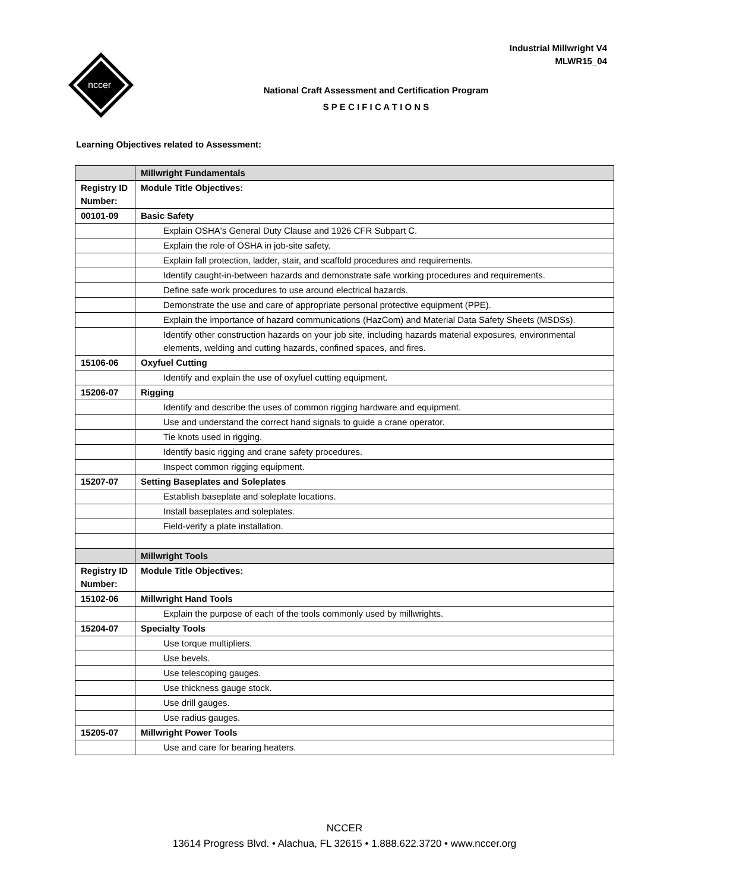Industrial Millwright V4
MLWR15_04
nccer
National Craft Assessment and Certification Program
S P E C I F I C A T I O N S
Learning Objectives related to Assessment:
| | Millwright Fundamentals |
| Registry ID Number: | Module Title Objectives: |
| 00101-09 | Basic Safety |
| | Explain OSHA's General Duty Clause and 1926 CFR Subpart C. |
| | Explain the role of OSHA in job-site safety. |
| | Explain fall protection, ladder, stair, and scaffold procedures and requirements. |
| | Identify caught-in-between hazards and demonstrate safe working procedures and requirements. |
| | Define safe work procedures to use around electrical hazards. |
| | Demonstrate the use and care of appropriate personal protective equipment (PPE). |
| | Explain the importance of hazard communications (HazCom) and Material Data Safety Sheets (MSDSs). |
| | Identify other construction hazards on your job site, including hazards material exposures, environmental elements, welding and cutting hazards, confined spaces, and fires. |
| 15106-06 | Oxyfuel Cutting |
| | Identify and explain the use of oxyfuel cutting equipment. |
| 15206-07 | Rigging |
| | Identify and describe the uses of common rigging hardware and equipment. |
| | Use and understand the correct hand signals to guide a crane operator. |
| | Tie knots used in rigging. |
| | Identify basic rigging and crane safety procedures. |
| | Inspect common rigging equipment. |
| 15207-07 | Setting Baseplates and Soleplates |
| | Establish baseplate and soleplate locations. |
| | Install baseplates and soleplates. |
| | Field-verify a plate installation. |
| | Millwright Tools |
| Registry ID Number: | Module Title Objectives: |
| 15102-06 | Millwright Hand Tools |
| | Explain the purpose of each of the tools commonly used by millwrights. |
| 15204-07 | Specialty Tools |
| | Use torque multipliers. |
| | Use bevels. |
| | Use telescoping gauges. |
| | Use thickness gauge stock. |
| | Use drill gauges. |
| | Use radius gauges. |
| 15205-07 | Millwright Power Tools |
| | Use and care for bearing heaters. |
NCCER
13614 Progress Blvd. • Alachua, FL 32615 • 1.888.622.3720 • www.nccer.org